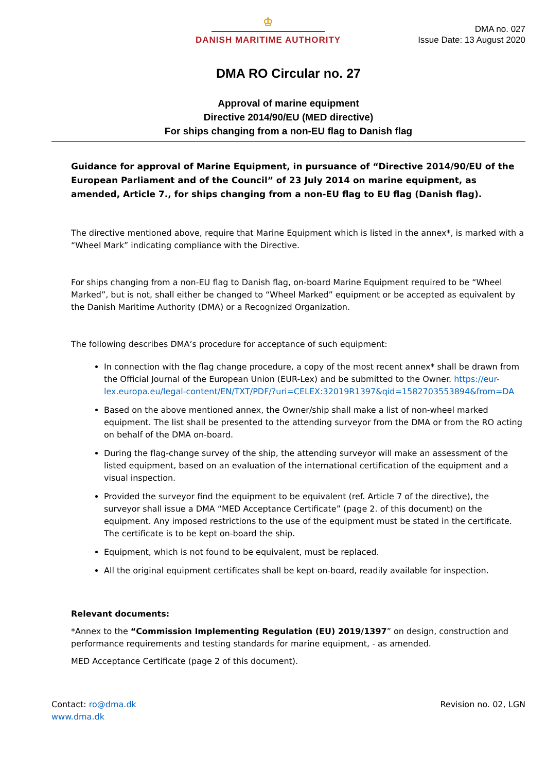♔
DANISH MARITIME AUTHORITY
DMA no. 027
Issue Date: 13 August 2020
DMA RO Circular no. 27
Approval of marine equipment
Directive 2014/90/EU (MED directive)
For ships changing from a non-EU flag to Danish flag
Guidance for approval of Marine Equipment, in pursuance of “Directive 2014/90/EU of the European Parliament and of the Council” of 23 July 2014 on marine equipment, as amended, Article 7., for ships changing from a non-EU flag to EU flag (Danish flag).
The directive mentioned above, require that Marine Equipment which is listed in the annex*, is marked with a “Wheel Mark” indicating compliance with the Directive.
For ships changing from a non-EU flag to Danish flag, on-board Marine Equipment required to be “Wheel Marked”, but is not, shall either be changed to “Wheel Marked” equipment or be accepted as equivalent by the Danish Maritime Authority (DMA) or a Recognized Organization.
The following describes DMA’s procedure for acceptance of such equipment:
In connection with the flag change procedure, a copy of the most recent annex* shall be drawn from the Official Journal of the European Union (EUR-Lex) and be submitted to the Owner. https://eur-lex.europa.eu/legal-content/EN/TXT/PDF/?uri=CELEX:32019R1397&qid=1582703553894&from=DA
Based on the above mentioned annex, the Owner/ship shall make a list of non-wheel marked equipment. The list shall be presented to the attending surveyor from the DMA or from the RO acting on behalf of the DMA on-board.
During the flag-change survey of the ship, the attending surveyor will make an assessment of the listed equipment, based on an evaluation of the international certification of the equipment and a visual inspection.
Provided the surveyor find the equipment to be equivalent (ref. Article 7 of the directive), the surveyor shall issue a DMA “MED Acceptance Certificate” (page 2. of this document) on the equipment. Any imposed restrictions to the use of the equipment must be stated in the certificate. The certificate is to be kept on-board the ship.
Equipment, which is not found to be equivalent, must be replaced.
All the original equipment certificates shall be kept on-board, readily available for inspection.
Relevant documents:
*Annex to the “Commission Implementing Regulation (EU) 2019/1397” on design, construction and performance requirements and testing standards for marine equipment, - as amended.
MED Acceptance Certificate (page 2 of this document).
Contact: ro@dma.dk
www.dma.dk
Revision no. 02, LGN